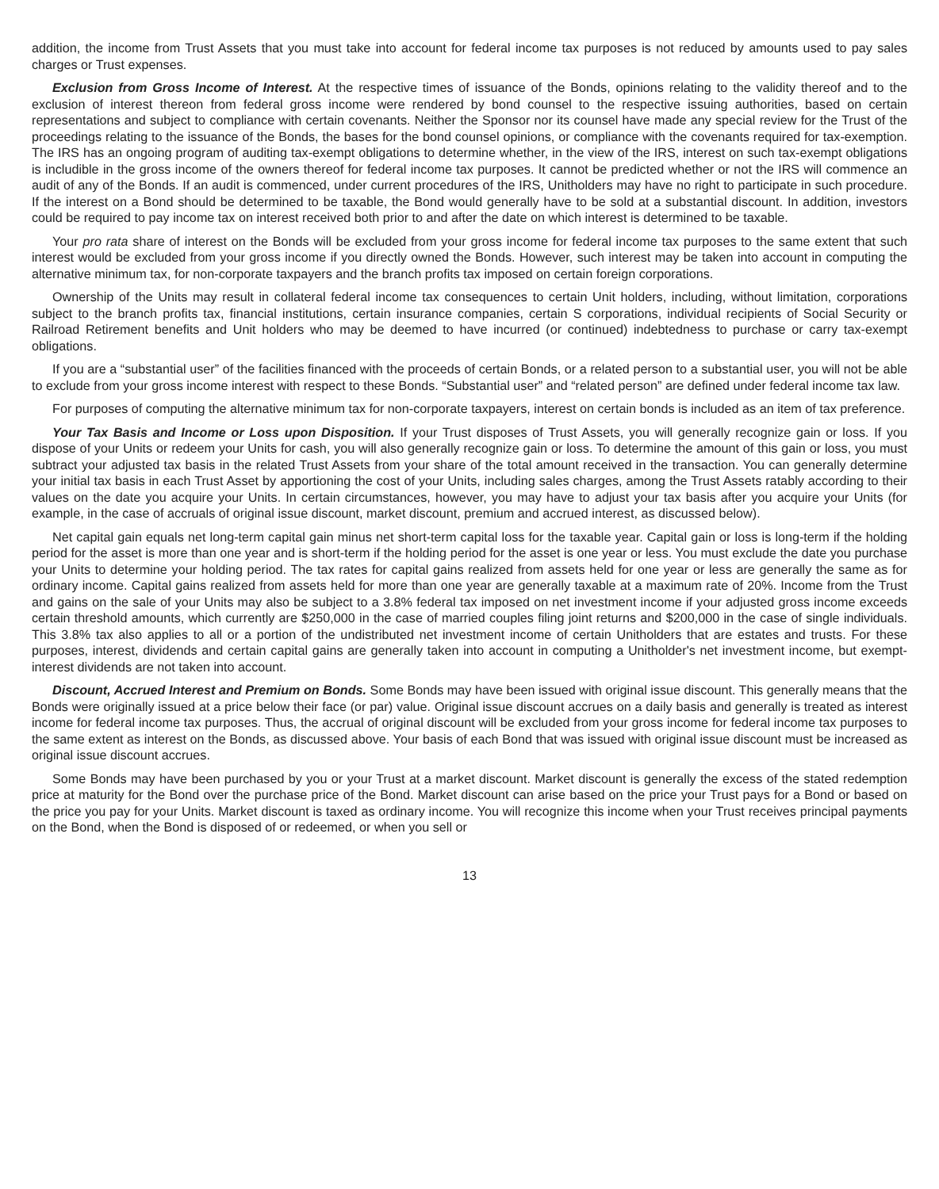addition, the income from Trust Assets that you must take into account for federal income tax purposes is not reduced by amounts used to pay sales charges or Trust expenses.
Exclusion from Gross Income of Interest. At the respective times of issuance of the Bonds, opinions relating to the validity thereof and to the exclusion of interest thereon from federal gross income were rendered by bond counsel to the respective issuing authorities, based on certain representations and subject to compliance with certain covenants. Neither the Sponsor nor its counsel have made any special review for the Trust of the proceedings relating to the issuance of the Bonds, the bases for the bond counsel opinions, or compliance with the covenants required for tax-exemption. The IRS has an ongoing program of auditing tax-exempt obligations to determine whether, in the view of the IRS, interest on such tax-exempt obligations is includible in the gross income of the owners thereof for federal income tax purposes. It cannot be predicted whether or not the IRS will commence an audit of any of the Bonds. If an audit is commenced, under current procedures of the IRS, Unitholders may have no right to participate in such procedure. If the interest on a Bond should be determined to be taxable, the Bond would generally have to be sold at a substantial discount. In addition, investors could be required to pay income tax on interest received both prior to and after the date on which interest is determined to be taxable.
Your pro rata share of interest on the Bonds will be excluded from your gross income for federal income tax purposes to the same extent that such interest would be excluded from your gross income if you directly owned the Bonds. However, such interest may be taken into account in computing the alternative minimum tax, for non-corporate taxpayers and the branch profits tax imposed on certain foreign corporations.
Ownership of the Units may result in collateral federal income tax consequences to certain Unit holders, including, without limitation, corporations subject to the branch profits tax, financial institutions, certain insurance companies, certain S corporations, individual recipients of Social Security or Railroad Retirement benefits and Unit holders who may be deemed to have incurred (or continued) indebtedness to purchase or carry tax-exempt obligations.
If you are a “substantial user” of the facilities financed with the proceeds of certain Bonds, or a related person to a substantial user, you will not be able to exclude from your gross income interest with respect to these Bonds. “Substantial user” and “related person” are defined under federal income tax law.
For purposes of computing the alternative minimum tax for non-corporate taxpayers, interest on certain bonds is included as an item of tax preference.
Your Tax Basis and Income or Loss upon Disposition. If your Trust disposes of Trust Assets, you will generally recognize gain or loss. If you dispose of your Units or redeem your Units for cash, you will also generally recognize gain or loss. To determine the amount of this gain or loss, you must subtract your adjusted tax basis in the related Trust Assets from your share of the total amount received in the transaction. You can generally determine your initial tax basis in each Trust Asset by apportioning the cost of your Units, including sales charges, among the Trust Assets ratably according to their values on the date you acquire your Units. In certain circumstances, however, you may have to adjust your tax basis after you acquire your Units (for example, in the case of accruals of original issue discount, market discount, premium and accrued interest, as discussed below).
Net capital gain equals net long-term capital gain minus net short-term capital loss for the taxable year. Capital gain or loss is long-term if the holding period for the asset is more than one year and is short-term if the holding period for the asset is one year or less. You must exclude the date you purchase your Units to determine your holding period. The tax rates for capital gains realized from assets held for one year or less are generally the same as for ordinary income. Capital gains realized from assets held for more than one year are generally taxable at a maximum rate of 20%. Income from the Trust and gains on the sale of your Units may also be subject to a 3.8% federal tax imposed on net investment income if your adjusted gross income exceeds certain threshold amounts, which currently are $250,000 in the case of married couples filing joint returns and $200,000 in the case of single individuals. This 3.8% tax also applies to all or a portion of the undistributed net investment income of certain Unitholders that are estates and trusts. For these purposes, interest, dividends and certain capital gains are generally taken into account in computing a Unitholder's net investment income, but exempt-interest dividends are not taken into account.
Discount, Accrued Interest and Premium on Bonds. Some Bonds may have been issued with original issue discount. This generally means that the Bonds were originally issued at a price below their face (or par) value. Original issue discount accrues on a daily basis and generally is treated as interest income for federal income tax purposes. Thus, the accrual of original discount will be excluded from your gross income for federal income tax purposes to the same extent as interest on the Bonds, as discussed above. Your basis of each Bond that was issued with original issue discount must be increased as original issue discount accrues.
Some Bonds may have been purchased by you or your Trust at a market discount. Market discount is generally the excess of the stated redemption price at maturity for the Bond over the purchase price of the Bond. Market discount can arise based on the price your Trust pays for a Bond or based on the price you pay for your Units. Market discount is taxed as ordinary income. You will recognize this income when your Trust receives principal payments on the Bond, when the Bond is disposed of or redeemed, or when you sell or
13